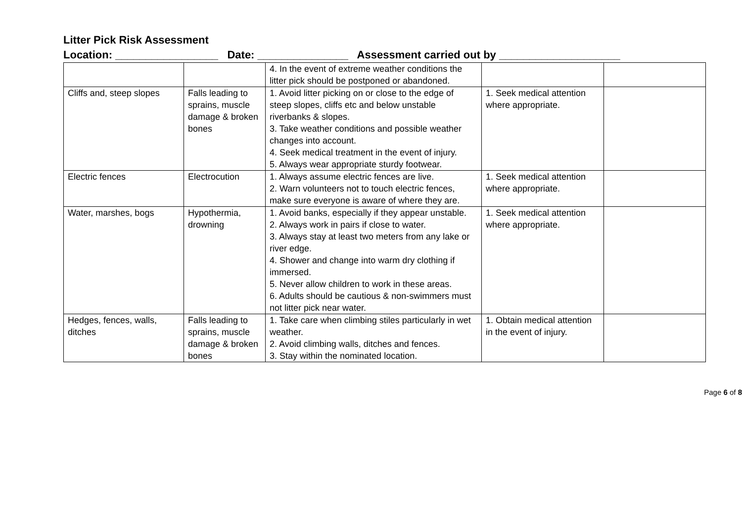Litter Pick Risk Assessment
Location: _________________ Date: _______________ Assessment carried out by ____________________
| | | 4. In the event of extreme weather conditions the litter pick should be postponed or abandoned. | | |
| Cliffs and, steep slopes | Falls leading to sprains, muscle damage & broken bones | 1. Avoid litter picking on or close to the edge of steep slopes, cliffs etc and below unstable riverbanks & slopes. 3. Take weather conditions and possible weather changes into account. 4. Seek medical treatment in the event of injury. 5. Always wear appropriate sturdy footwear. | 1. Seek medical attention where appropriate. | |
| Electric fences | Electrocution | 1. Always assume electric fences are live. 2. Warn volunteers not to touch electric fences, make sure everyone is aware of where they are. | 1. Seek medical attention where appropriate. | |
| Water, marshes, bogs | Hypothermia, drowning | 1. Avoid banks, especially if they appear unstable. 2. Always work in pairs if close to water. 3. Always stay at least two meters from any lake or river edge. 4. Shower and change into warm dry clothing if immersed. 5. Never allow children to work in these areas. 6. Adults should be cautious & non-swimmers must not litter pick near water. | 1. Seek medical attention where appropriate. | |
| Hedges, fences, walls, ditches | Falls leading to sprains, muscle damage & broken bones | 1. Take care when climbing stiles particularly in wet weather. 2. Avoid climbing walls, ditches and fences. 3. Stay within the nominated location. | 1. Obtain medical attention in the event of injury. | |
Page 6 of 8